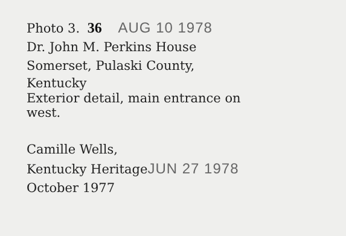Photo 3. 36 AUG 10 1978
Dr. John M. Perkins House
Somerset, Pulaski County,
Kentucky
Exterior detail, main entrance on
west.
Camille Wells,
Kentucky HeritageJUN 27 1978
October 1977